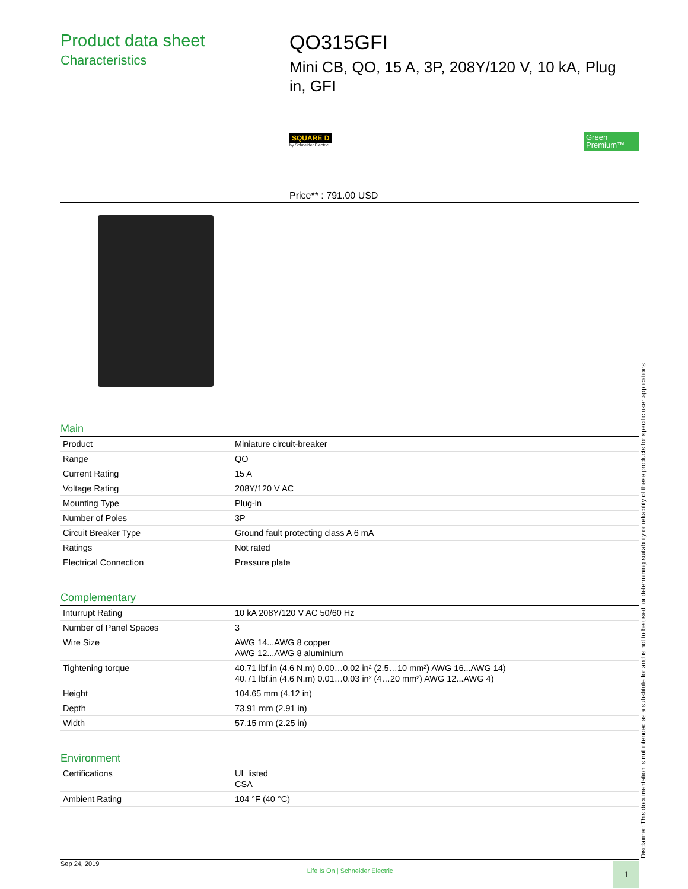Product data sheet
Characteristics
QO315GFI
Mini CB, QO, 15 A, 3P, 208Y/120 V, 10 kA, Plug in, GFI
SQUARE D
by Schneider Electric
Green Premium™
Price** : 791.00 USD
Main
| Product | Miniature circuit-breaker |
| Range | QO |
| Current Rating | 15 A |
| Voltage Rating | 208Y/120 V AC |
| Mounting Type | Plug-in |
| Number of Poles | 3P |
| Circuit Breaker Type | Ground fault protecting class A 6 mA |
| Ratings | Not rated |
| Electrical Connection | Pressure plate |
Complementary
| Inturrupt Rating | 10 kA 208Y/120 V AC 50/60 Hz |
| Number of Panel Spaces | 3 |
| Wire Size | AWG 14...AWG 8 copper AWG 12...AWG 8 aluminium |
| Tightening torque | 40.71 lbf.in (4.6 N.m) 0.00…0.02 in² (2.5…10 mm²) AWG 16...AWG 14) 40.71 lbf.in (4.6 N.m) 0.01…0.03 in² (4…20 mm²) AWG 12...AWG 4) |
| Height | 104.65 mm (4.12 in) |
| Depth | 73.91 mm (2.91 in) |
| Width | 57.15 mm (2.25 in) |
Environment
| Certifications | UL listed CSA |
| Ambient Rating | 104 °F (40 °C) |
Disclaimer: This documentation is not intended as a substitute for and is not to be used for determining suitability or reliability of these products for specific user applications
Sep 24, 2019
Life Is On | Schneider Electric
1